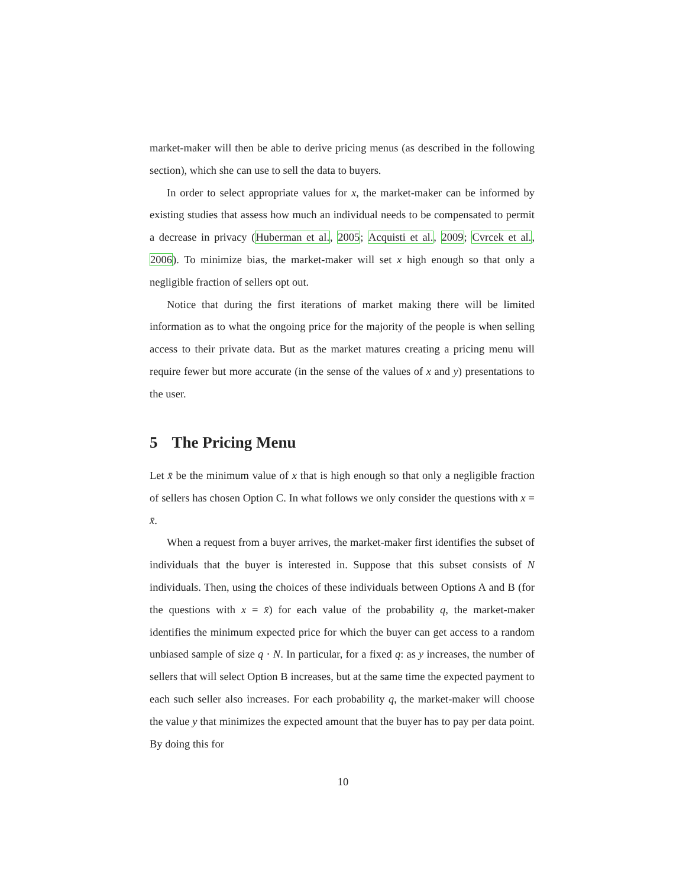market-maker will then be able to derive pricing menus (as described in the following section), which she can use to sell the data to buyers.
In order to select appropriate values for x, the market-maker can be informed by existing studies that assess how much an individual needs to be compensated to permit a decrease in privacy (Huberman et al., 2005; Acquisti et al., 2009; Cvrcek et al., 2006). To minimize bias, the market-maker will set x high enough so that only a negligible fraction of sellers opt out.
Notice that during the first iterations of market making there will be limited information as to what the ongoing price for the majority of the people is when selling access to their private data. But as the market matures creating a pricing menu will require fewer but more accurate (in the sense of the values of x and y) presentations to the user.
5 The Pricing Menu
Let x̄ be the minimum value of x that is high enough so that only a negligible fraction of sellers has chosen Option C. In what follows we only consider the questions with x = x̄.
When a request from a buyer arrives, the market-maker first identifies the subset of individuals that the buyer is interested in. Suppose that this subset consists of N individuals. Then, using the choices of these individuals between Options A and B (for the questions with x = x̄) for each value of the probability q, the market-maker identifies the minimum expected price for which the buyer can get access to a random unbiased sample of size q · N. In particular, for a fixed q: as y increases, the number of sellers that will select Option B increases, but at the same time the expected payment to each such seller also increases. For each probability q, the market-maker will choose the value y that minimizes the expected amount that the buyer has to pay per data point. By doing this for
10